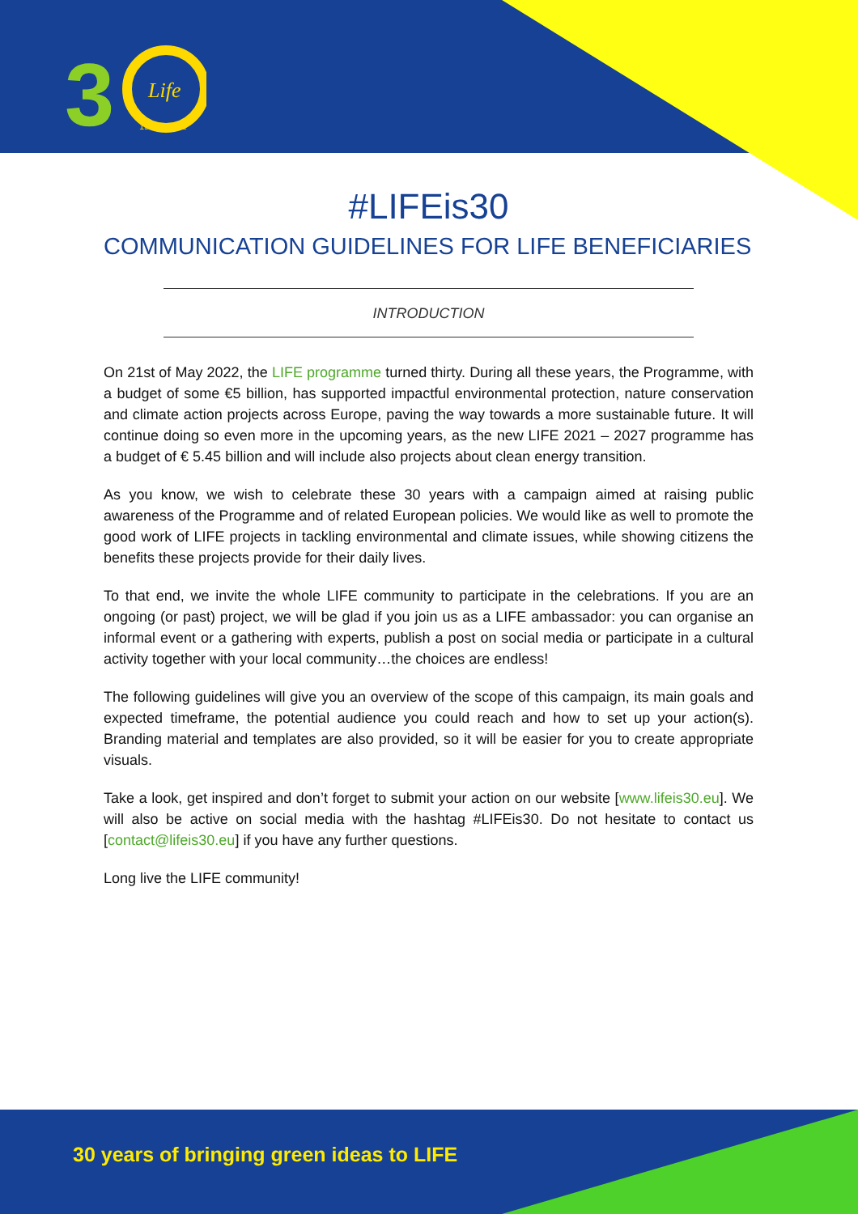3
Life
1992 - 2022
#LIFEis30
COMMUNICATION GUIDELINES FOR LIFE BENEFICIARIES
INTRODUCTION
On 21st of May 2022, the LIFE programme turned thirty. During all these years, the Programme, with a budget of some €5 billion, has supported impactful environmental protection, nature conservation and climate action projects across Europe, paving the way towards a more sustainable future. It will continue doing so even more in the upcoming years, as the new LIFE 2021 – 2027 programme has a budget of € 5.45 billion and will include also projects about clean energy transition.
As you know, we wish to celebrate these 30 years with a campaign aimed at raising public awareness of the Programme and of related European policies. We would like as well to promote the good work of LIFE projects in tackling environmental and climate issues, while showing citizens the benefits these projects provide for their daily lives.
To that end, we invite the whole LIFE community to participate in the celebrations. If you are an ongoing (or past) project, we will be glad if you join us as a LIFE ambassador: you can organise an informal event or a gathering with experts, publish a post on social media or participate in a cultural activity together with your local community…the choices are endless!
The following guidelines will give you an overview of the scope of this campaign, its main goals and expected timeframe, the potential audience you could reach and how to set up your action(s). Branding material and templates are also provided, so it will be easier for you to create appropriate visuals.
Take a look, get inspired and don’t forget to submit your action on our website [www.lifeis30.eu]. We will also be active on social media with the hashtag #LIFEis30. Do not hesitate to contact us [contact@lifeis30.eu] if you have any further questions.
Long live the LIFE community!
30 years of bringing green ideas to LIFE